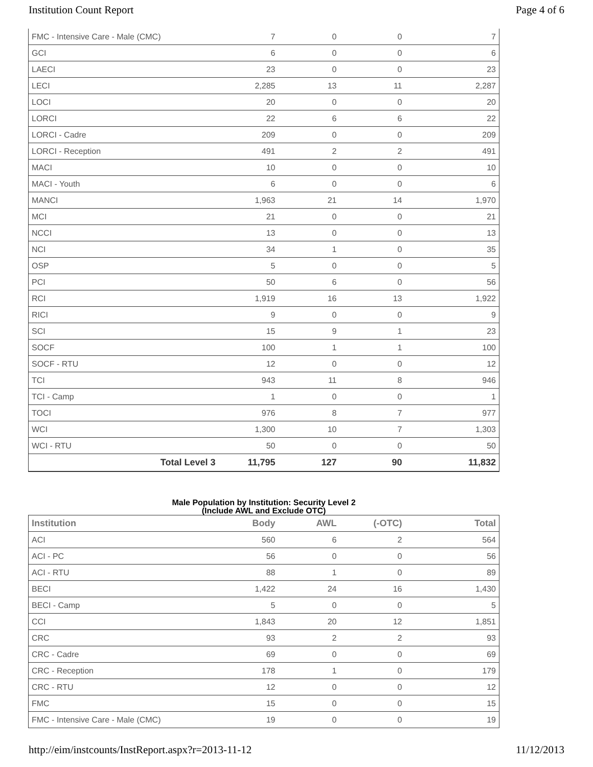Institution Count Report Page 4 of 6
| FMC - Intensive Care - Male (CMC) | 7 | 0 | 0 | 7 |
| GCI | 6 | 0 | 0 | 6 |
| LAECI | 23 | 0 | 0 | 23 |
| LECI | 2,285 | 13 | 11 | 2,287 |
| LOCI | 20 | 0 | 0 | 20 |
| LORCI | 22 | 6 | 6 | 22 |
| LORCI - Cadre | 209 | 0 | 0 | 209 |
| LORCI - Reception | 491 | 2 | 2 | 491 |
| MACI | 10 | 0 | 0 | 10 |
| MACI - Youth | 6 | 0 | 0 | 6 |
| MANCI | 1,963 | 21 | 14 | 1,970 |
| MCI | 21 | 0 | 0 | 21 |
| NCCI | 13 | 0 | 0 | 13 |
| NCI | 34 | 1 | 0 | 35 |
| OSP | 5 | 0 | 0 | 5 |
| PCI | 50 | 6 | 0 | 56 |
| RCI | 1,919 | 16 | 13 | 1,922 |
| RICI | 9 | 0 | 0 | 9 |
| SCI | 15 | 9 | 1 | 23 |
| SOCF | 100 | 1 | 1 | 100 |
| SOCF - RTU | 12 | 0 | 0 | 12 |
| TCI | 943 | 11 | 8 | 946 |
| TCI - Camp | 1 | 0 | 0 | 1 |
| TOCI | 976 | 8 | 7 | 977 |
| WCI | 1,300 | 10 | 7 | 1,303 |
| WCI - RTU | 50 | 0 | 0 | 50 |
| Total Level 3 | 11,795 | 127 | 90 | 11,832 |
Male Population by Institution: Security Level 2
(Include AWL and Exclude OTC)
| Institution | Body | AWL | (-OTC) | Total |
| --- | --- | --- | --- | --- |
| ACI | 560 | 6 | 2 | 564 |
| ACI - PC | 56 | 0 | 0 | 56 |
| ACI - RTU | 88 | 1 | 0 | 89 |
| BECI | 1,422 | 24 | 16 | 1,430 |
| BECI - Camp | 5 | 0 | 0 | 5 |
| CCI | 1,843 | 20 | 12 | 1,851 |
| CRC | 93 | 2 | 2 | 93 |
| CRC - Cadre | 69 | 0 | 0 | 69 |
| CRC - Reception | 178 | 1 | 0 | 179 |
| CRC - RTU | 12 | 0 | 0 | 12 |
| FMC | 15 | 0 | 0 | 15 |
| FMC - Intensive Care - Male (CMC) | 19 | 0 | 0 | 19 |
http://eim/instcounts/InstReport.aspx?r=2013-11-12 11/12/2013